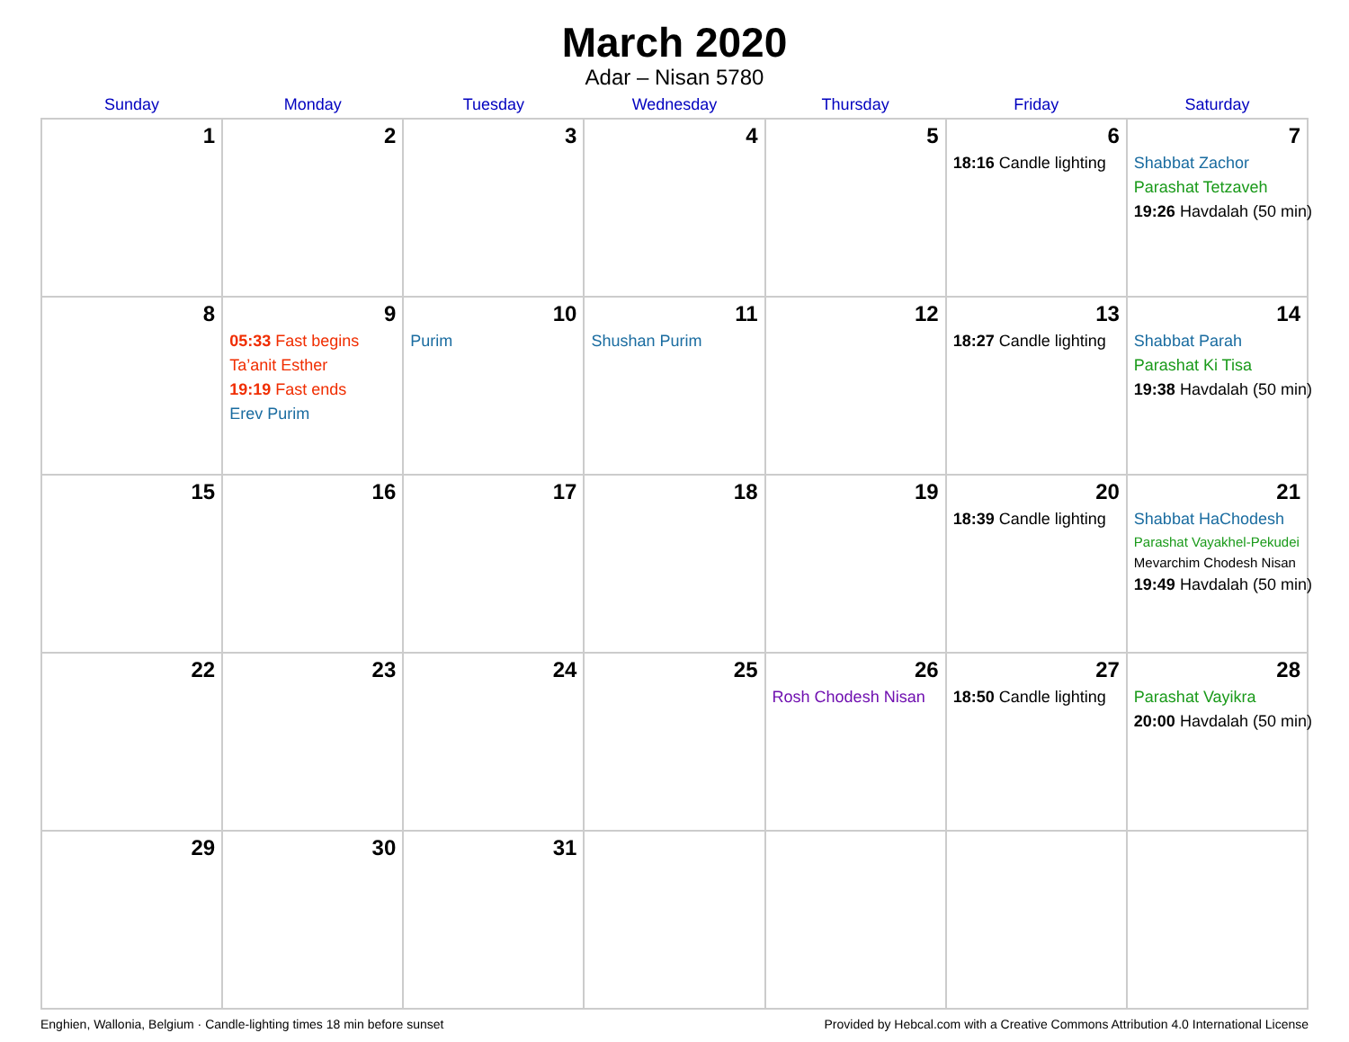March 2020
Adar – Nisan 5780
| Sunday | Monday | Tuesday | Wednesday | Thursday | Friday | Saturday |
| --- | --- | --- | --- | --- | --- | --- |
| 1 | 2 | 3 | 4 | 5 | 6 18:16 Candle lighting | 7 Shabbat Zachor Parashat Tetzaveh 19:26 Havdalah (50 min) |
| 8 | 9 05:33 Fast begins Ta’anit Esther 19:19 Fast ends Erev Purim | 10 Purim | 11 Shushan Purim | 12 | 13 18:27 Candle lighting | 14 Shabbat Parah Parashat Ki Tisa 19:38 Havdalah (50 min) |
| 15 | 16 | 17 | 18 | 19 | 20 18:39 Candle lighting | 21 Shabbat HaChodesh Parashat Vayakhel-Pekudei Mevarchim Chodesh Nisan 19:49 Havdalah (50 min) |
| 22 | 23 | 24 | 25 | 26 Rosh Chodesh Nisan | 27 18:50 Candle lighting | 28 Parashat Vayikra 20:00 Havdalah (50 min) |
| 29 | 30 | 31 | | | | |
Enghien, Wallonia, Belgium · Candle-lighting times 18 min before sunset Provided by Hebcal.com with a Creative Commons Attribution 4.0 International License